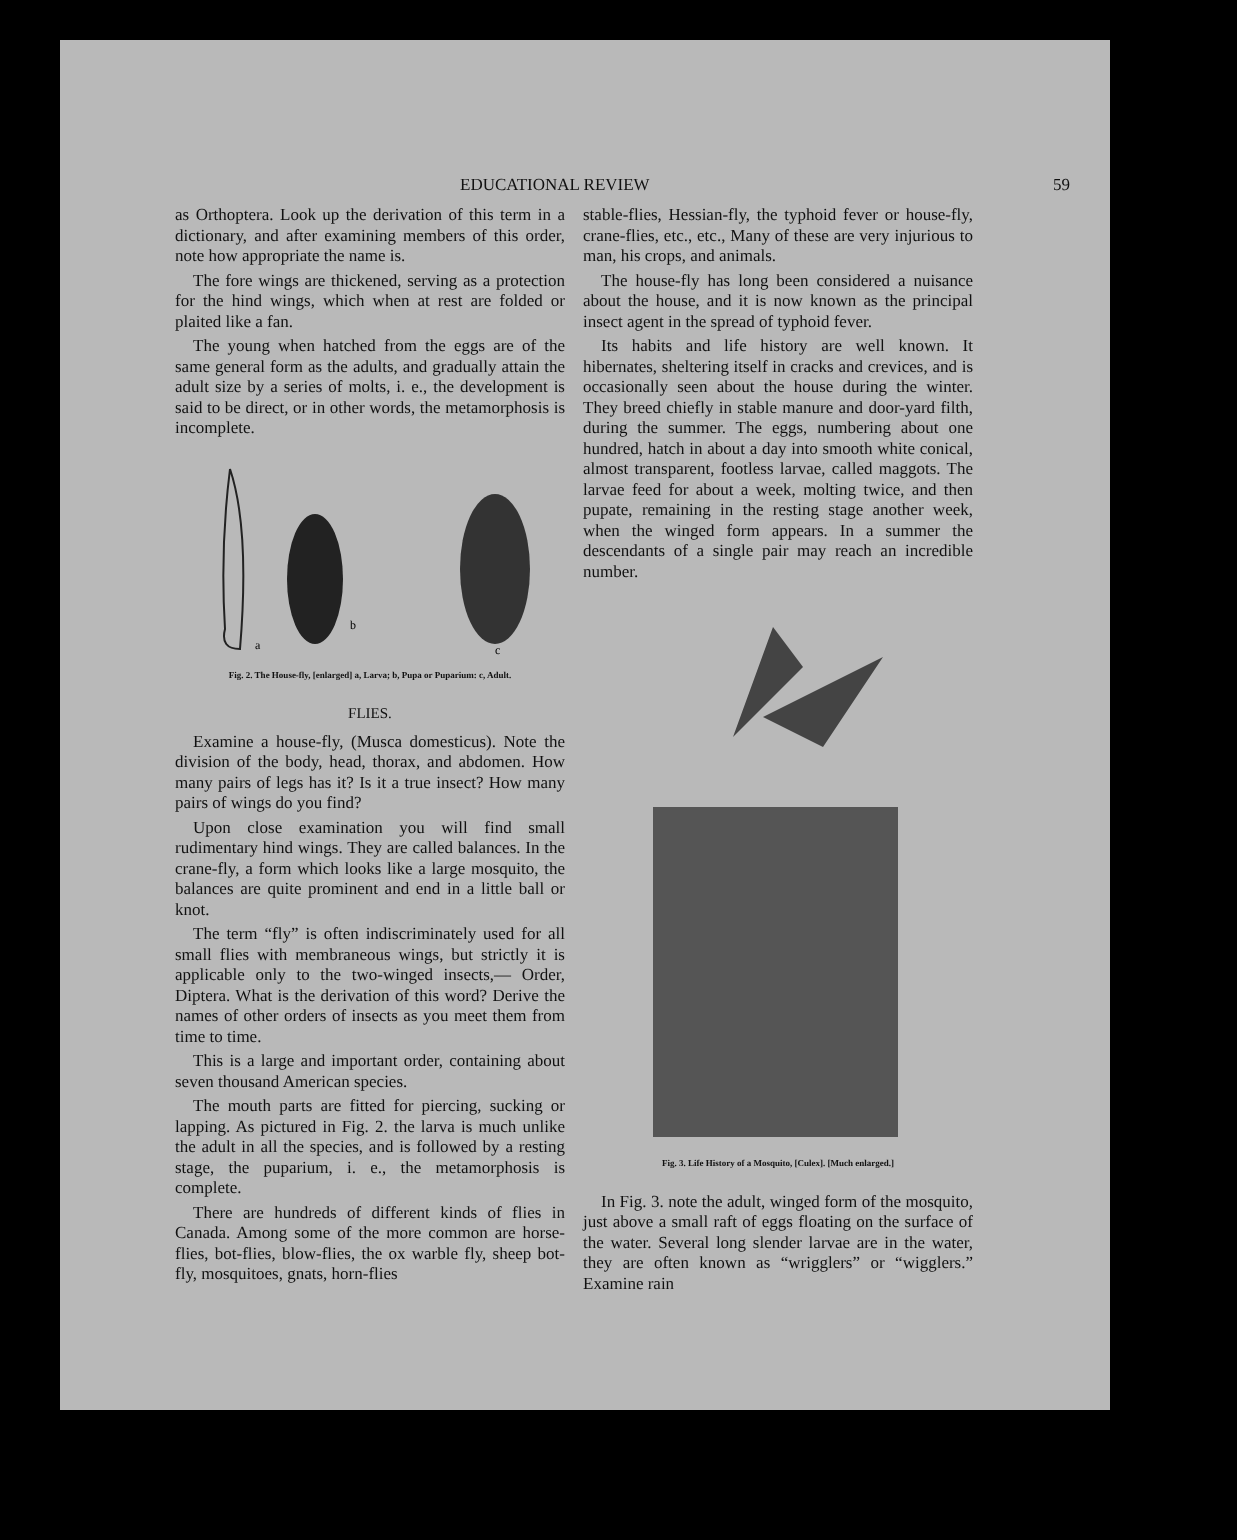EDUCATIONAL REVIEW 59
as Orthoptera. Look up the derivation of this term in a dictionary, and after examining members of this order, note how appropriate the name is.
The fore wings are thickened, serving as a protection for the hind wings, which when at rest are folded or plaited like a fan.
The young when hatched from the eggs are of the same general form as the adults, and gradually attain the adult size by a series of molts, i. e., the development is said to be direct, or in other words, the metamorphosis is incomplete.
a
b
c
Fig. 2. The House-fly, [enlarged] a, Larva; b, Pupa or Puparium: c, Adult.
FLIES.
Examine a house-fly, (Musca domesticus). Note the division of the body, head, thorax, and abdomen. How many pairs of legs has it? Is it a true insect? How many pairs of wings do you find?
Upon close examination you will find small rudimentary hind wings. They are called balances. In the crane-fly, a form which looks like a large mosquito, the balances are quite prominent and end in a little ball or knot.
The term “fly” is often indiscriminately used for all small flies with membraneous wings, but strictly it is applicable only to the two-winged insects,— Order, Diptera. What is the derivation of this word? Derive the names of other orders of insects as you meet them from time to time.
This is a large and important order, containing about seven thousand American species.
The mouth parts are fitted for piercing, sucking or lapping. As pictured in Fig. 2. the larva is much unlike the adult in all the species, and is followed by a resting stage, the puparium, i. e., the metamorphosis is complete.
There are hundreds of different kinds of flies in Canada. Among some of the more common are horse-flies, bot-flies, blow-flies, the ox warble fly, sheep bot-fly, mosquitoes, gnats, horn-flies
stable-flies, Hessian-fly, the typhoid fever or house-fly, crane-flies, etc., etc., Many of these are very injurious to man, his crops, and animals.
The house-fly has long been considered a nuisance about the house, and it is now known as the principal insect agent in the spread of typhoid fever.
Its habits and life history are well known. It hibernates, sheltering itself in cracks and crevices, and is occasionally seen about the house during the winter. They breed chiefly in stable manure and door-yard filth, during the summer. The eggs, numbering about one hundred, hatch in about a day into smooth white conical, almost transparent, footless larvae, called maggots. The larvae feed for about a week, molting twice, and then pupate, remaining in the resting stage another week, when the winged form appears. In a summer the descendants of a single pair may reach an incredible number.
Fig. 3. Life History of a Mosquito, [Culex]. [Much enlarged.]
In Fig. 3. note the adult, winged form of the mosquito, just above a small raft of eggs floating on the surface of the water. Several long slender larvae are in the water, they are often known as “wrigglers” or “wigglers.” Examine rain